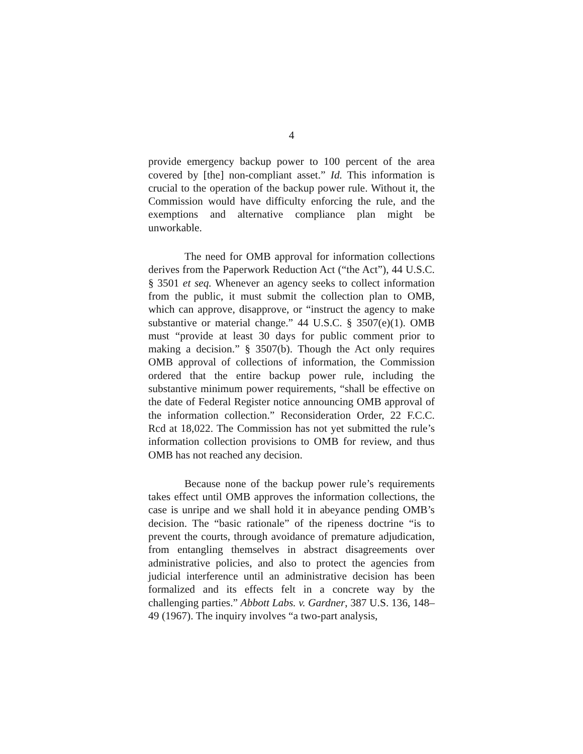4
provide emergency backup power to 100 percent of the area covered by [the] non-compliant asset.” Id. This information is crucial to the operation of the backup power rule. Without it, the Commission would have difficulty enforcing the rule, and the exemptions and alternative compliance plan might be unworkable.
The need for OMB approval for information collections derives from the Paperwork Reduction Act (“the Act”), 44 U.S.C. § 3501 et seq. Whenever an agency seeks to collect information from the public, it must submit the collection plan to OMB, which can approve, disapprove, or “instruct the agency to make substantive or material change.” 44 U.S.C. § 3507(e)(1). OMB must “provide at least 30 days for public comment prior to making a decision.” § 3507(b). Though the Act only requires OMB approval of collections of information, the Commission ordered that the entire backup power rule, including the substantive minimum power requirements, “shall be effective on the date of Federal Register notice announcing OMB approval of the information collection.” Reconsideration Order, 22 F.C.C. Rcd at 18,022. The Commission has not yet submitted the rule’s information collection provisions to OMB for review, and thus OMB has not reached any decision.
Because none of the backup power rule’s requirements takes effect until OMB approves the information collections, the case is unripe and we shall hold it in abeyance pending OMB’s decision. The “basic rationale” of the ripeness doctrine “is to prevent the courts, through avoidance of premature adjudication, from entangling themselves in abstract disagreements over administrative policies, and also to protect the agencies from judicial interference until an administrative decision has been formalized and its effects felt in a concrete way by the challenging parties.” Abbott Labs. v. Gardner, 387 U.S. 136, 148–49 (1967). The inquiry involves “a two-part analysis,